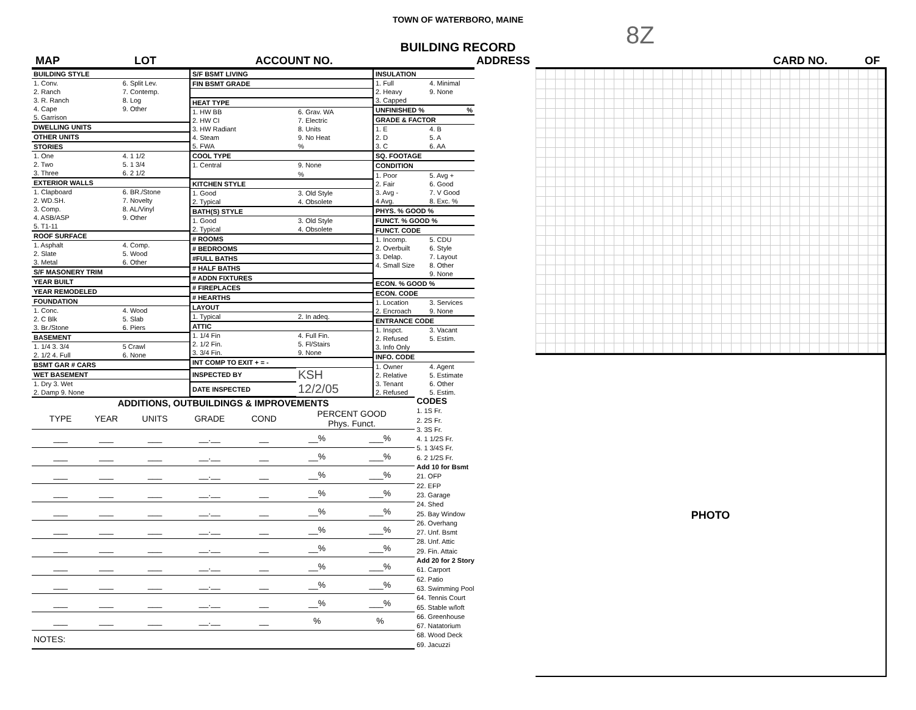TOWN OF WATERBORO, MAINE
8Z
BUILDING RECORD
MAP LOT ACCOUNT NO. ADDRESS CARD NO. OF
| BUILDING STYLE | |
| 1. Conv. | 6. Split Lev. |
| 2. Ranch | 7. Contemp. |
| 3. R. Ranch | 8. Log |
| 4. Cape | 9. Other |
| 5. Garrison | |
| DWELLING UNITS | |
| OTHER UNITS | |
| STORIES | |
| 1. One | 4. 1 1/2 |
| 2. Two | 5. 1 3/4 |
| 3. Three | 6. 2 1/2 |
| EXTERIOR WALLS | |
| 1. Clapboard | 6. BR./Stone |
| 2. WD.SH. | 7. Novelty |
| 3. Comp. | 8. AL/Vinyl |
| 4. ASB/ASP | 9. Other |
| 5. T1-11 | |
| ROOF SURFACE | |
| 1. Asphalt | 4. Comp. |
| 2. Slate | 5. Wood |
| 3. Metal | 6. Other |
| S/F MASONERY TRIM | |
| YEAR BUILT | |
| YEAR REMODELED | |
| FOUNDATION | |
| 1. Conc. | 4. Wood |
| 2. C Blk | 5. Slab |
| 3. Br./Stone | 6. Piers |
| BASEMENT | |
| 1. 1/4 3. 3/4 | 5 Crawl |
| 2. 1/2 4. Full | 6. None |
| BSMT GAR # CARS | |
| WET BASEMENT | |
| 1. Dry 3. Wet | |
| 2. Damp 9. None | |
| S/F BSMT LIVING | |
| FIN BSMT GRADE | |
| HEAT TYPE | |
| 1. HW BB | 6. Grav. WA |
| 2. HW CI | 7. Electric |
| 3. HW Radiant | 8. Units |
| 4. Steam | 9. No Heat |
| 5. FWA | % |
| COOL TYPE | |
| 1. Central | 9. None |
| | % |
| KITCHEN STYLE | |
| 1. Good | 3. Old Style |
| 2. Typical | 4. Obsolete |
| BATH(S) STYLE | |
| 1. Good | 3. Old Style |
| 2. Typical | 4. Obsolete |
| # ROOMS | |
| # BEDROOMS | |
| #FULL BATHS | |
| # HALF BATHS | |
| # ADDN FIXTURES | |
| # FIREPLACES | |
| # HEARTHS | |
| LAYOUT | |
| 1. Typical | 2. In adeq. |
| ATTIC | |
| 1. 1/4 Fin | 4. Full Fin. |
| 2. 1/2 Fin. | 5. Fl/Stairs |
| 3. 3/4 Fin. | 9. None |
| INT COMP TO EXIT + = - | |
| INSPECTED BY | KSH |
| DATE INSPECTED | 12/2/05 |
| INSULATION | |
| 1. Full | 4. Minimal |
| 2. Heavy | 9. None |
| 3. Capped | |
| UNFINISHED % % | |
| GRADE & FACTOR | |
| 1. E | 4. B |
| 2. D | 5. A |
| 3. C | 6. AA |
| SQ. FOOTAGE | |
| CONDITION | |
| 1. Poor | 5. Avg + |
| 2. Fair | 6. Good |
| 3. Avg - | 7. V Good |
| 4 Avg. | 8. Exc. % |
| PHYS. % GOOD % | |
| FUNCT. % GOOD % | |
| FUNCT. CODE | |
| 1. Incomp. | 5. CDU |
| 2. Overbuilt | 6. Style |
| 3. Delap. | 7. Layout |
| 4. Small Size | 8. Other |
| | 9. None |
| ECON. % GOOD % | |
| ECON. CODE | |
| 1. Location | 3. Services |
| 2. Encroach | 9. None |
| ENTRANCE CODE | |
| 1. Inspct. | 3. Vacant |
| 2. Refused | 5. Estim. |
| 3. Info Only | |
| INFO. CODE | |
| 1. Owner | 4. Agent |
| 2. Relative | 5. Estimate |
| 3. Tenant | 6. Other |
| 2. Refused | 5. Estim. |
| ADDITIONS, OUTBUILDINGS & IMPROVEMENTS | | | | | | | |
| --- | --- | --- | --- | --- | --- | --- | --- |
| | TYPE | YEAR | UNITS | GRADE | COND | PERCENT GOOD Phys. Funct. | |
| | ___ | ___ | ___ | __.__ | __ | __% | ___% |
| | ___ | ___ | ___ | __.__ | __ | __% | ___% |
| | ___ | ___ | ___ | __.__ | __ | __% | ___% |
| | ___ | ___ | ___ | __.__ | __ | __% | ___% |
| | ___ | ___ | ___ | __.__ | __ | __% | ___% |
| | ___ | ___ | ___ | __.__ | __ | __% | ___% |
| | ___ | ___ | ___ | __.__ | __ | __% | ___% |
| | ___ | ___ | ___ | __.__ | __ | __% | ___% |
| | ___ | ___ | ___ | __.__ | __ | __% | ___% |
| | ___ | ___ | ___ | __.__ | __ | __% | ___% |
| | ___ | ___ | ___ | __.__ | __ | % | % |
| NOTES: | | | | | | | |
CODES
1. 1S Fr.
2. 2S Fr.
3. 3S Fr.
4. 1 1/2S Fr.
5. 1 3/4S Fr.
6. 2 1/2S Fr.
Add 10 for Bsmt
21. OFP
22. EFP
23. Garage
24. Shed
25. Bay Window
26. Overhang
27. Unf. Bsmt
28. Unf. Attic
29. Fin. Attaic
Add 20 for 2 Story
61. Carport
62. Patio
63. Swimming Pool
64. Tennis Court
65. Stable w/loft
66. Greenhouse
67. Natatorium
68. Wood Deck
69. Jacuzzi
PHOTO